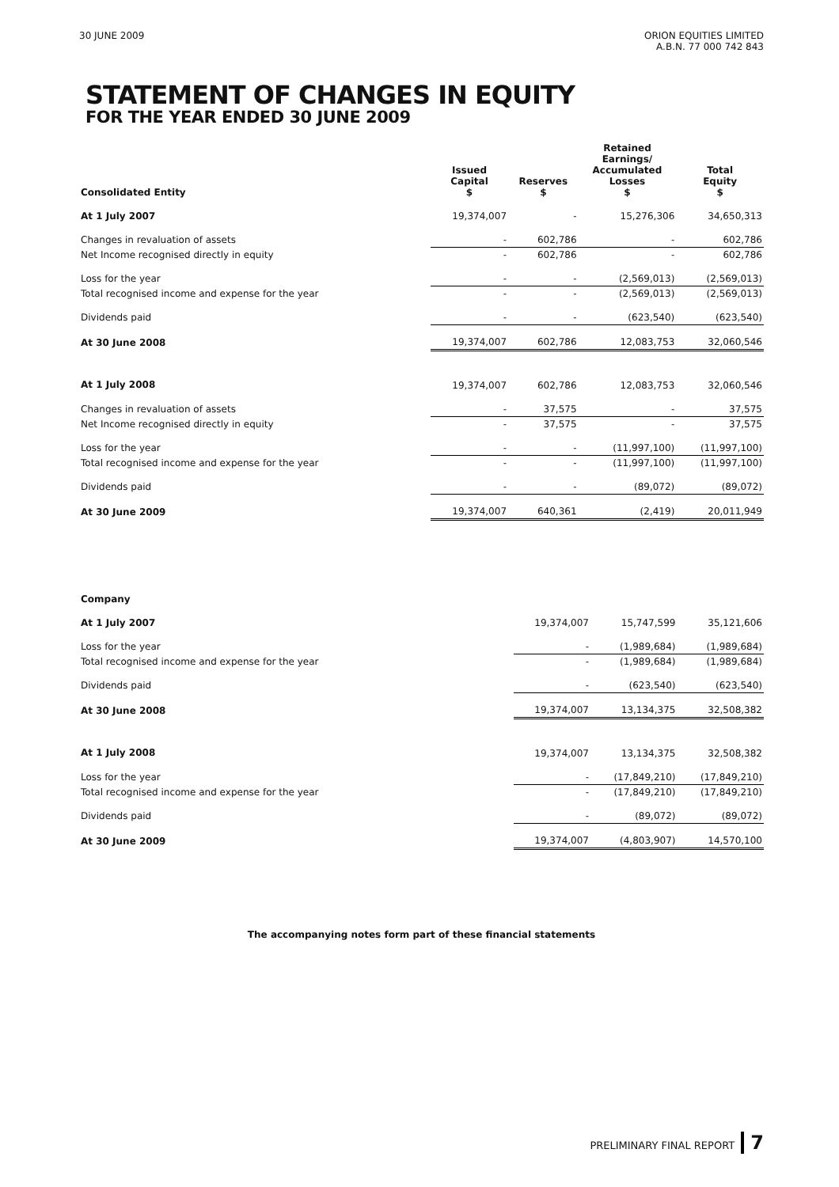30 JUNE 2009 ORION EQUITIES LIMITED
A.B.N. 77 000 742 843
STATEMENT OF CHANGES IN EQUITY
FOR THE YEAR ENDED 30 JUNE 2009
| Consolidated Entity | Issued Capital $ | Reserves $ | Retained Earnings/ Accumulated Losses $ | Total Equity $ |
| --- | --- | --- | --- | --- |
| At 1 July 2007 | 19,374,007 | - | 15,276,306 | 34,650,313 |
| Changes in revaluation of assets | - | 602,786 | - | 602,786 |
| Net Income recognised directly in equity | - | 602,786 | - | 602,786 |
| Loss for the year | - | - | (2,569,013) | (2,569,013) |
| Total recognised income and expense for the year | - | - | (2,569,013) | (2,569,013) |
| Dividends paid | - | - | (623,540) | (623,540) |
| At 30 June 2008 | 19,374,007 | 602,786 | 12,083,753 | 32,060,546 |
| At 1 July 2008 | 19,374,007 | 602,786 | 12,083,753 | 32,060,546 |
| Changes in revaluation of assets | - | 37,575 | - | 37,575 |
| Net Income recognised directly in equity | - | 37,575 | - | 37,575 |
| Loss for the year | - | - | (11,997,100) | (11,997,100) |
| Total recognised income and expense for the year | - | - | (11,997,100) | (11,997,100) |
| Dividends paid | - | - | (89,072) | (89,072) |
| At 30 June 2009 | 19,374,007 | 640,361 | (2,419) | 20,011,949 |
| Company | | | |
| At 1 July 2007 | 19,374,007 | 15,747,599 | 35,121,606 |
| Loss for the year | - | (1,989,684) | (1,989,684) |
| Total recognised income and expense for the year | - | (1,989,684) | (1,989,684) |
| Dividends paid | - | (623,540) | (623,540) |
| At 30 June 2008 | 19,374,007 | 13,134,375 | 32,508,382 |
| At 1 July 2008 | 19,374,007 | 13,134,375 | 32,508,382 |
| Loss for the year | - | (17,849,210) | (17,849,210) |
| Total recognised income and expense for the year | - | (17,849,210) | (17,849,210) |
| Dividends paid | - | (89,072) | (89,072) |
| At 30 June 2009 | 19,374,007 | (4,803,907) | 14,570,100 |
The accompanying notes form part of these financial statements
PRELIMINARY FINAL REPORT 7